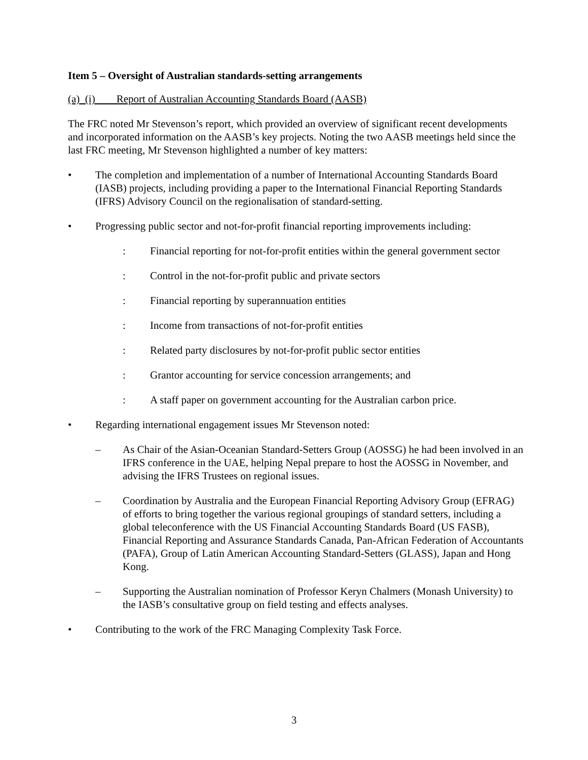Item 5 – Oversight of Australian standards-setting arrangements
(a) (i) Report of Australian Accounting Standards Board (AASB)
The FRC noted Mr Stevenson’s report, which provided an overview of significant recent developments and incorporated information on the AASB’s key projects. Noting the two AASB meetings held since the last FRC meeting, Mr Stevenson highlighted a number of key matters:
• The completion and implementation of a number of International Accounting Standards Board (IASB) projects, including providing a paper to the International Financial Reporting Standards (IFRS) Advisory Council on the regionalisation of standard-setting.
• Progressing public sector and not-for-profit financial reporting improvements including:
: Financial reporting for not-for-profit entities within the general government sector
: Control in the not-for-profit public and private sectors
: Financial reporting by superannuation entities
: Income from transactions of not-for-profit entities
: Related party disclosures by not-for-profit public sector entities
: Grantor accounting for service concession arrangements; and
: A staff paper on government accounting for the Australian carbon price.
• Regarding international engagement issues Mr Stevenson noted:
– As Chair of the Asian-Oceanian Standard-Setters Group (AOSSG) he had been involved in an IFRS conference in the UAE, helping Nepal prepare to host the AOSSG in November, and advising the IFRS Trustees on regional issues.
– Coordination by Australia and the European Financial Reporting Advisory Group (EFRAG) of efforts to bring together the various regional groupings of standard setters, including a global teleconference with the US Financial Accounting Standards Board (US FASB), Financial Reporting and Assurance Standards Canada, Pan-African Federation of Accountants (PAFA), Group of Latin American Accounting Standard-Setters (GLASS), Japan and Hong Kong.
– Supporting the Australian nomination of Professor Keryn Chalmers (Monash University) to the IASB’s consultative group on field testing and effects analyses.
• Contributing to the work of the FRC Managing Complexity Task Force.
3